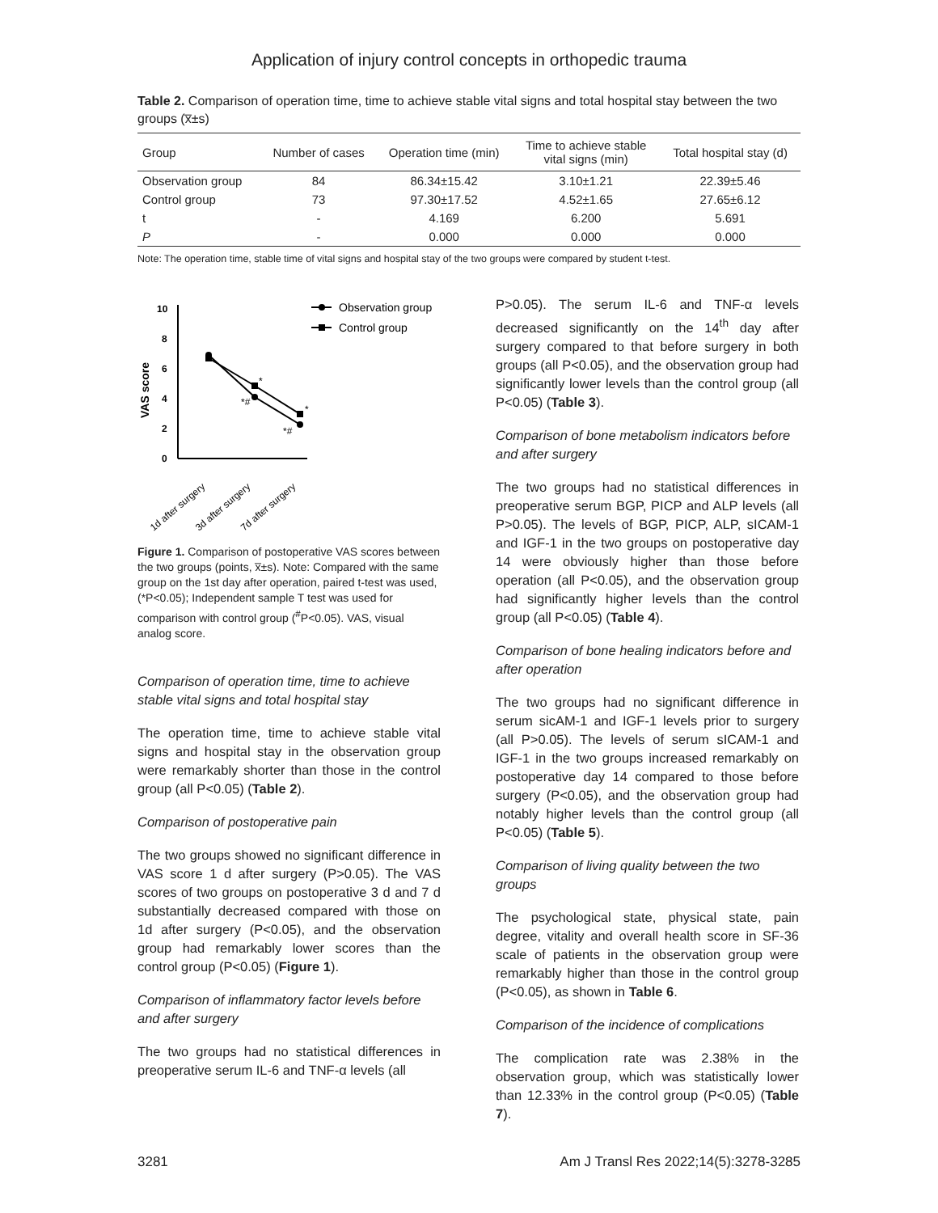Application of injury control concepts in orthopedic trauma
Table 2. Comparison of operation time, time to achieve stable vital signs and total hospital stay between the two groups (x̅±s)
| Group | Number of cases | Operation time (min) | Time to achieve stable vital signs (min) | Total hospital stay (d) |
| --- | --- | --- | --- | --- |
| Observation group | 84 | 86.34±15.42 | 3.10±1.21 | 22.39±5.46 |
| Control group | 73 | 97.30±17.52 | 4.52±1.65 | 27.65±6.12 |
| t | - | 4.169 | 6.200 | 5.691 |
| P | - | 0.000 | 0.000 | 0.000 |
Note: The operation time, stable time of vital signs and hospital stay of the two groups were compared by student t-test.
0
2
4
6
8
10
VAS score
*
*#
*
*#
Observation group
Control group
1d after surgery
3d after surgery
7d after surgery
Figure 1. Comparison of postoperative VAS scores between the two groups (points, x̅±s). Note: Compared with the same group on the 1st day after operation, paired t-test was used, (*P<0.05); Independent sample T test was used for comparison with control group (<sup>#</sup>P<0.05). VAS, visual analog score.
Comparison of operation time, time to achieve stable vital signs and total hospital stay
The operation time, time to achieve stable vital signs and hospital stay in the observation group were remarkably shorter than those in the control group (all P<0.05) (Table 2).
Comparison of postoperative pain
The two groups showed no significant difference in VAS score 1 d after surgery (P>0.05). The VAS scores of two groups on postoperative 3 d and 7 d substantially decreased compared with those on 1d after surgery (P<0.05), and the observation group had remarkably lower scores than the control group (P<0.05) (Figure 1).
Comparison of inflammatory factor levels before and after surgery
The two groups had no statistical differences in preoperative serum IL-6 and TNF-α levels (all
P>0.05). The serum IL-6 and TNF-α levels decreased significantly on the 14<sup>th</sup> day after surgery compared to that before surgery in both groups (all P<0.05), and the observation group had significantly lower levels than the control group (all P<0.05) (Table 3).
Comparison of bone metabolism indicators before and after surgery
The two groups had no statistical differences in preoperative serum BGP, PICP and ALP levels (all P>0.05). The levels of BGP, PICP, ALP, sICAM-1 and IGF-1 in the two groups on postoperative day 14 were obviously higher than those before operation (all P<0.05), and the observation group had significantly higher levels than the control group (all P<0.05) (Table 4).
Comparison of bone healing indicators before and after operation
The two groups had no significant difference in serum sicAM-1 and IGF-1 levels prior to surgery (all P>0.05). The levels of serum sICAM-1 and IGF-1 in the two groups increased remarkably on postoperative day 14 compared to those before surgery (P<0.05), and the observation group had notably higher levels than the control group (all P<0.05) (Table 5).
Comparison of living quality between the two groups
The psychological state, physical state, pain degree, vitality and overall health score in SF-36 scale of patients in the observation group were remarkably higher than those in the control group (P<0.05), as shown in Table 6.
Comparison of the incidence of complications
The complication rate was 2.38% in the observation group, which was statistically lower than 12.33% in the control group (P<0.05) (Table 7).
3281 Am J Transl Res 2022;14(5):3278-3285